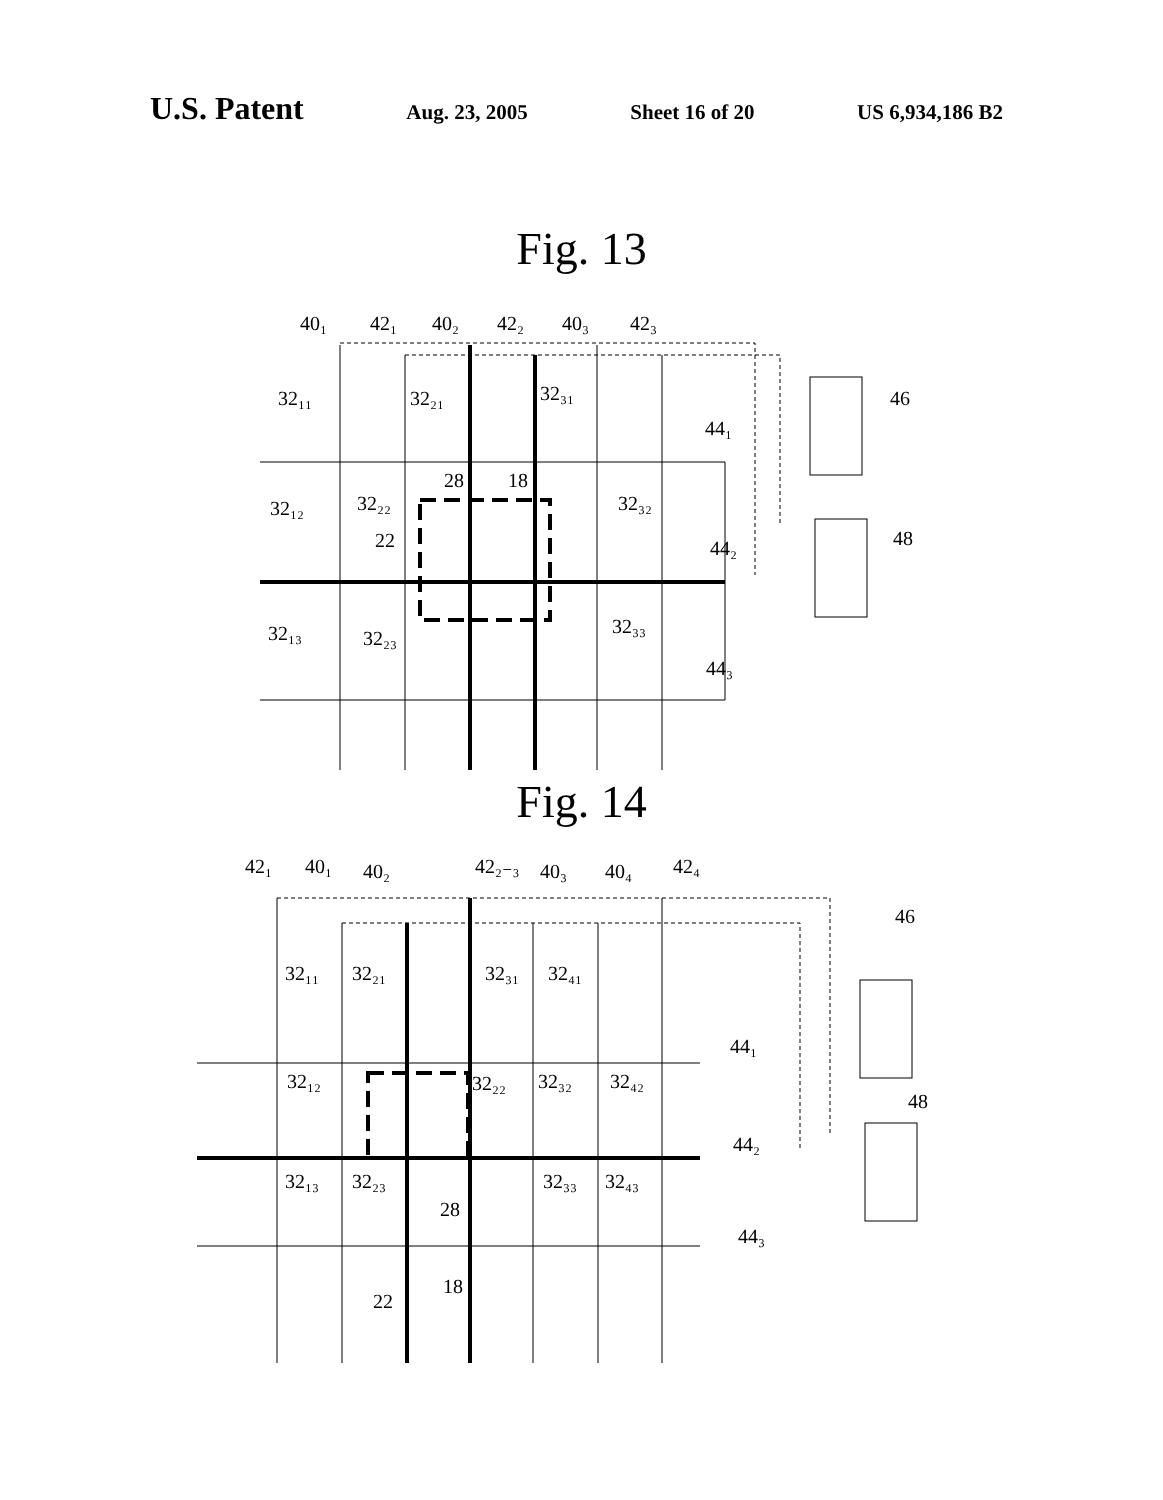U.S. Patent Aug. 23, 2005 Sheet 16 of 20 US 6,934,186 B2
Fig. 13
40₁
42₁
40₂
42₂
40₃
42₃
32₁₁
32₂₁
32₃₁
44₁
46
48
32₁₂
32₂₂
28
18
22
32₃₂
44₂
32₁₃
32₂₃
32₃₃
44₃
Fig. 14
42₁
40₁
40₂
42₂₋₃
40₃
40₄
42₄
46
32₁₁
32₂₁
32₃₁
32₄₁
44₁
32₁₂
32₂₂
32₃₂
32₄₂
48
44₂
32₁₃
32₂₃
32₃₃
32₄₃
28
44₃
18
22